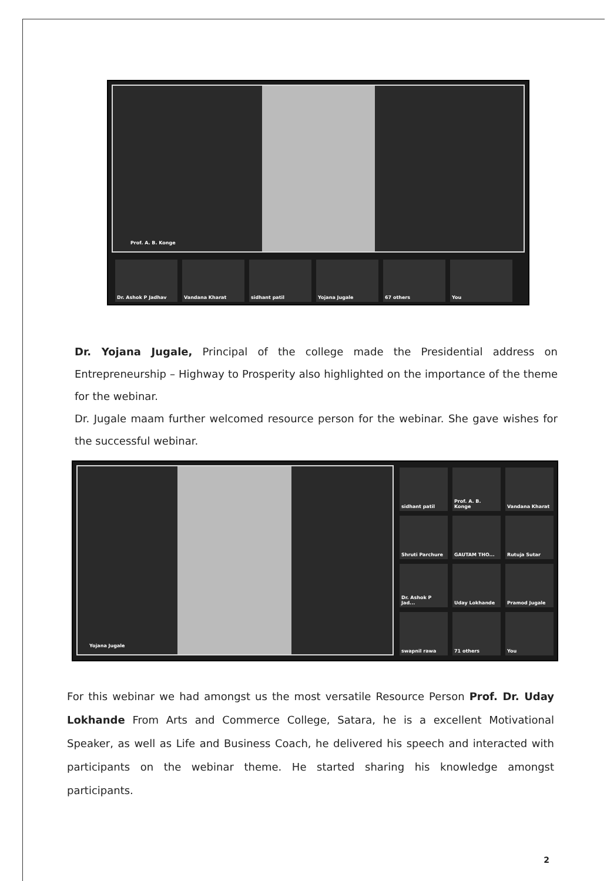Prof. A. B. Konge
Dr. Ashok P Jadhav Vandana Kharat sidhant patil Yojana Jugale 67 others You
Dr. Yojana Jugale, Principal of the college made the Presidential address on Entrepreneurship – Highway to Prosperity also highlighted on the importance of the theme for the webinar.
Dr. Jugale maam further welcomed resource person for the webinar. She gave wishes for the successful webinar.
Yojana Jugale
sidhant patil
Prof. A. B. Konge
Vandana Kharat
Shruti Parchure
GAUTAM THO...
Rutuja Sutar
Dr. Ashok P Jad...
Uday Lokhande
Pramod Jugale
swapnil rawa
71 others
You
For this webinar we had amongst us the most versatile Resource Person Prof. Dr. Uday Lokhande From Arts and Commerce College, Satara, he is a excellent Motivational Speaker, as well as Life and Business Coach, he delivered his speech and interacted with participants on the webinar theme. He started sharing his knowledge amongst participants.
2